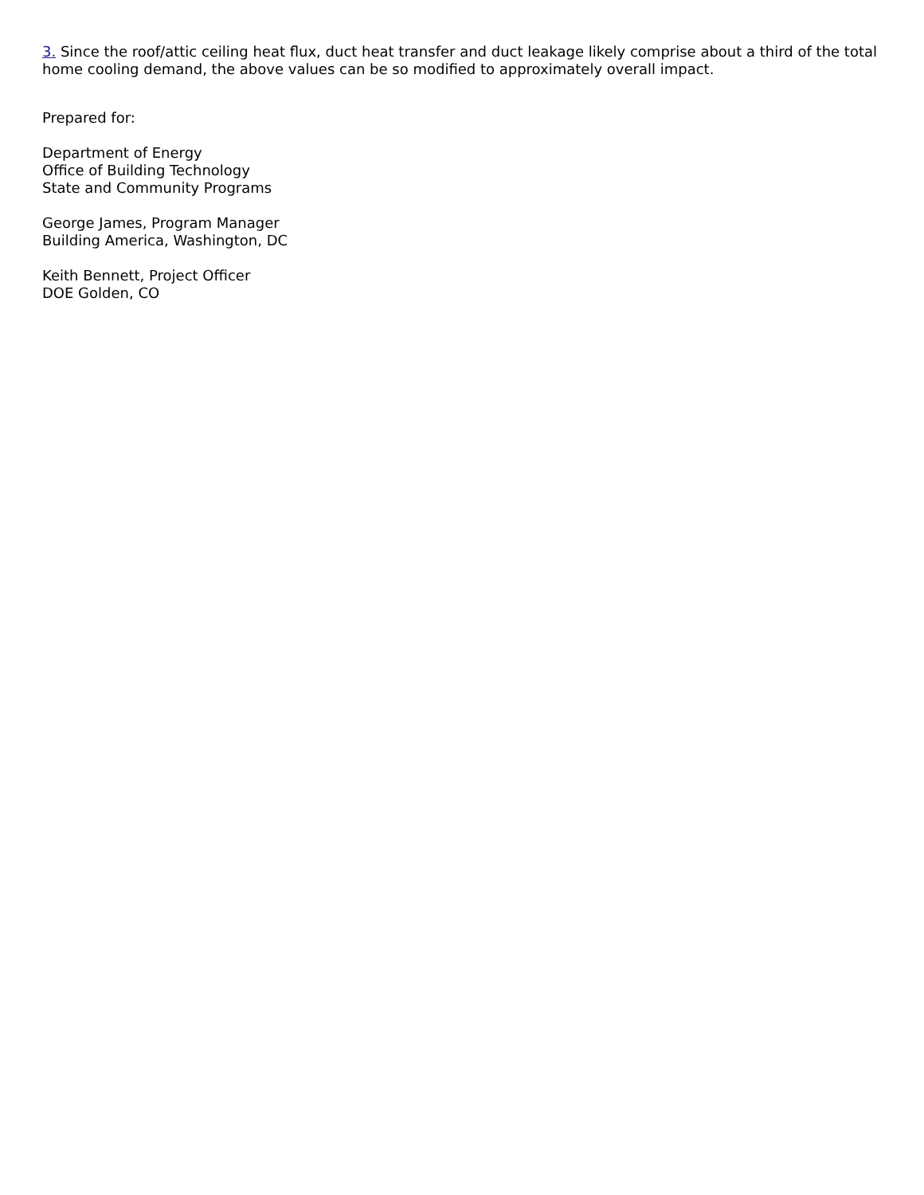3. Since the roof/attic ceiling heat flux, duct heat transfer and duct leakage likely comprise about a third of the total home cooling demand, the above values can be so modified to approximately overall impact.
Prepared for:
Department of Energy
Office of Building Technology
State and Community Programs
George James, Program Manager
Building America, Washington, DC
Keith Bennett, Project Officer
DOE Golden, CO